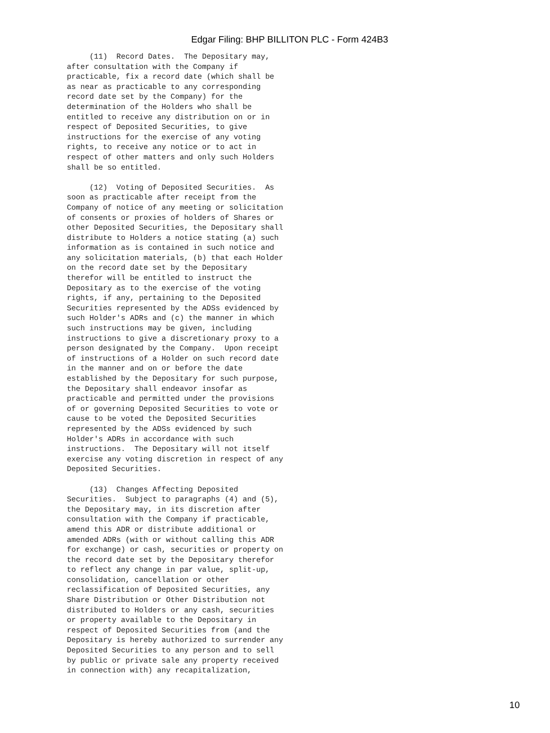Edgar Filing: BHP BILLITON PLC - Form 424B3
     (11)  Record Dates.  The Depositary may,
after consultation with the Company if
practicable, fix a record date (which shall be
as near as practicable to any corresponding
record date set by the Company) for the
determination of the Holders who shall be
entitled to receive any distribution on or in
respect of Deposited Securities, to give
instructions for the exercise of any voting
rights, to receive any notice or to act in
respect of other matters and only such Holders
shall be so entitled.

     (12)  Voting of Deposited Securities.  As
soon as practicable after receipt from the
Company of notice of any meeting or solicitation
of consents or proxies of holders of Shares or
other Deposited Securities, the Depositary shall
distribute to Holders a notice stating (a) such
information as is contained in such notice and
any solicitation materials, (b) that each Holder
on the record date set by the Depositary
therefor will be entitled to instruct the
Depositary as to the exercise of the voting
rights, if any, pertaining to the Deposited
Securities represented by the ADSs evidenced by
such Holder's ADRs and (c) the manner in which
such instructions may be given, including
instructions to give a discretionary proxy to a
person designated by the Company.  Upon receipt
of instructions of a Holder on such record date
in the manner and on or before the date
established by the Depositary for such purpose,
the Depositary shall endeavor insofar as
practicable and permitted under the provisions
of or governing Deposited Securities to vote or
cause to be voted the Deposited Securities
represented by the ADSs evidenced by such
Holder's ADRs in accordance with such
instructions.  The Depositary will not itself
exercise any voting discretion in respect of any
Deposited Securities.

     (13)  Changes Affecting Deposited
Securities.  Subject to paragraphs (4) and (5),
the Depositary may, in its discretion after
consultation with the Company if practicable,
amend this ADR or distribute additional or
amended ADRs (with or without calling this ADR
for exchange) or cash, securities or property on
the record date set by the Depositary therefor
to reflect any change in par value, split-up,
consolidation, cancellation or other
reclassification of Deposited Securities, any
Share Distribution or Other Distribution not
distributed to Holders or any cash, securities
or property available to the Depositary in
respect of Deposited Securities from (and the
Depositary is hereby authorized to surrender any
Deposited Securities to any person and to sell
by public or private sale any property received
in connection with) any recapitalization,
10